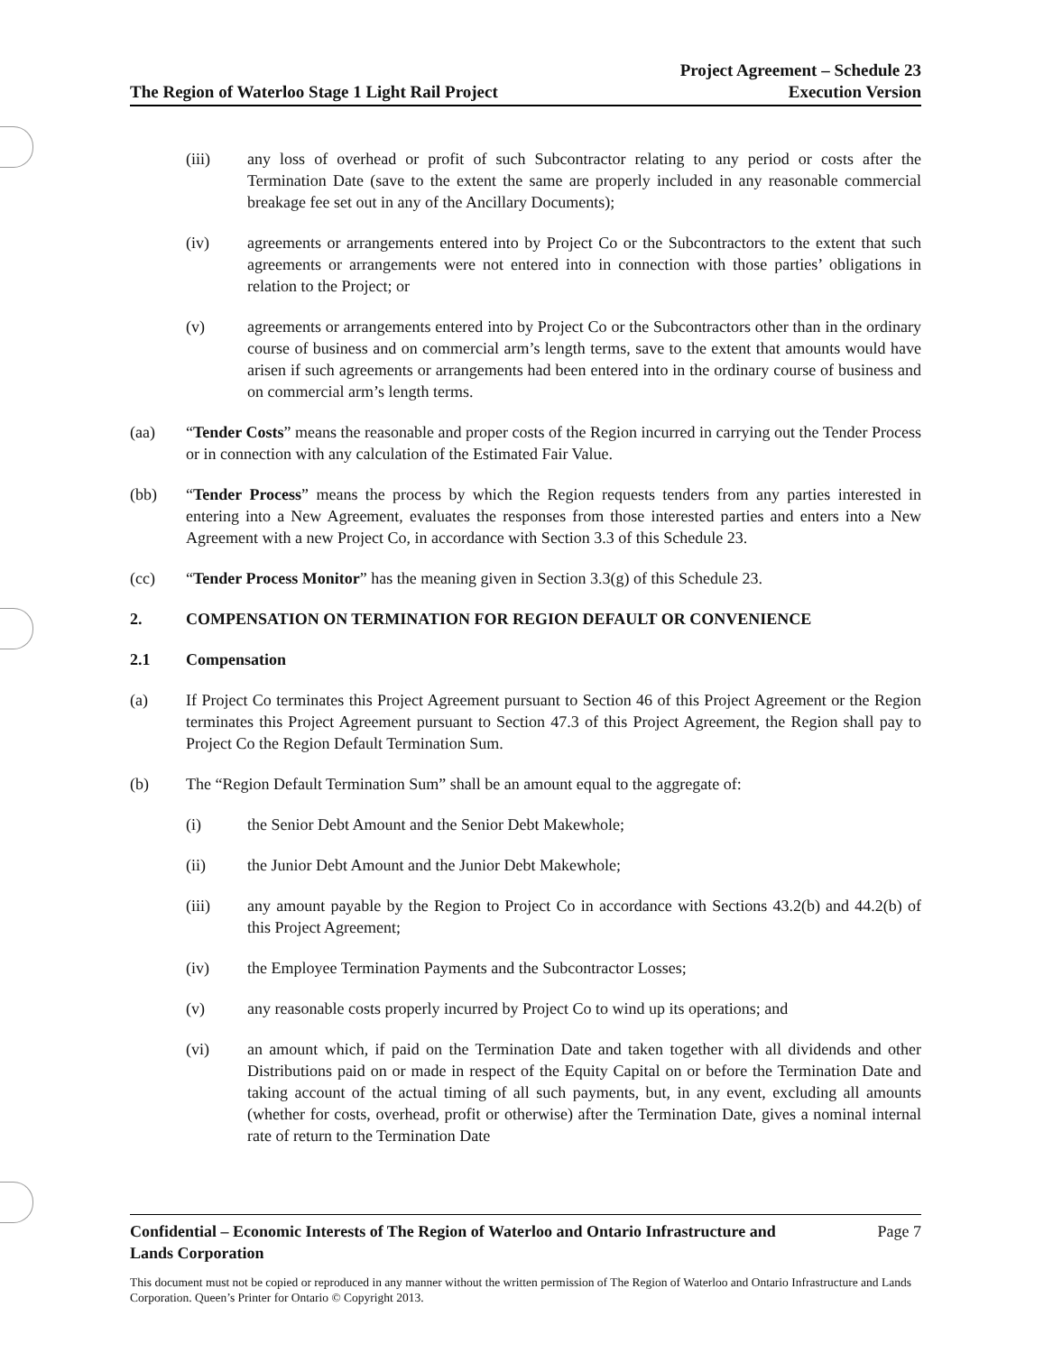The Region of Waterloo Stage 1 Light Rail Project
Project Agreement – Schedule 23
Execution Version
(iii) any loss of overhead or profit of such Subcontractor relating to any period or costs after the Termination Date (save to the extent the same are properly included in any reasonable commercial breakage fee set out in any of the Ancillary Documents);
(iv) agreements or arrangements entered into by Project Co or the Subcontractors to the extent that such agreements or arrangements were not entered into in connection with those parties’ obligations in relation to the Project; or
(v) agreements or arrangements entered into by Project Co or the Subcontractors other than in the ordinary course of business and on commercial arm’s length terms, save to the extent that amounts would have arisen if such agreements or arrangements had been entered into in the ordinary course of business and on commercial arm’s length terms.
(aa) “Tender Costs” means the reasonable and proper costs of the Region incurred in carrying out the Tender Process or in connection with any calculation of the Estimated Fair Value.
(bb) “Tender Process” means the process by which the Region requests tenders from any parties interested in entering into a New Agreement, evaluates the responses from those interested parties and enters into a New Agreement with a new Project Co, in accordance with Section 3.3 of this Schedule 23.
(cc) “Tender Process Monitor” has the meaning given in Section 3.3(g) of this Schedule 23.
2. COMPENSATION ON TERMINATION FOR REGION DEFAULT OR CONVENIENCE
2.1 Compensation
(a) If Project Co terminates this Project Agreement pursuant to Section 46 of this Project Agreement or the Region terminates this Project Agreement pursuant to Section 47.3 of this Project Agreement, the Region shall pay to Project Co the Region Default Termination Sum.
(b) The “Region Default Termination Sum” shall be an amount equal to the aggregate of:
(i) the Senior Debt Amount and the Senior Debt Makewhole;
(ii) the Junior Debt Amount and the Junior Debt Makewhole;
(iii) any amount payable by the Region to Project Co in accordance with Sections 43.2(b) and 44.2(b) of this Project Agreement;
(iv) the Employee Termination Payments and the Subcontractor Losses;
(v) any reasonable costs properly incurred by Project Co to wind up its operations; and
(vi) an amount which, if paid on the Termination Date and taken together with all dividends and other Distributions paid on or made in respect of the Equity Capital on or before the Termination Date and taking account of the actual timing of all such payments, but, in any event, excluding all amounts (whether for costs, overhead, profit or otherwise) after the Termination Date, gives a nominal internal rate of return to the Termination Date
Confidential – Economic Interests of The Region of Waterloo and Ontario Infrastructure and
Lands Corporation
Page 7
This document must not be copied or reproduced in any manner without the written permission of The Region of Waterloo and Ontario Infrastructure and Lands Corporation. Queen’s Printer for Ontario © Copyright 2013.